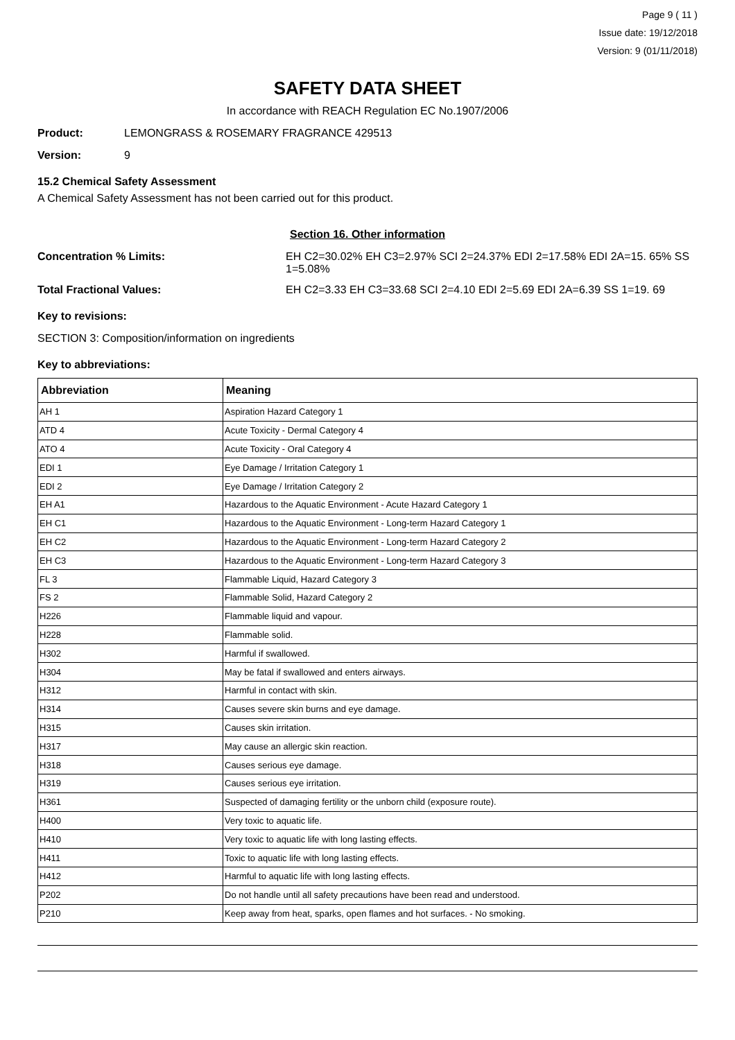Page 9 ( 11 )
Issue date: 19/12/2018
Version: 9 (01/11/2018)
SAFETY DATA SHEET
In accordance with REACH Regulation EC No.1907/2006
Product: LEMONGRASS & ROSEMARY FRAGRANCE 429513
Version: 9
15.2 Chemical Safety Assessment
A Chemical Safety Assessment has not been carried out for this product.
Section 16. Other information
Concentration % Limits: EH C2=30.02% EH C3=2.97% SCI 2=24.37% EDI 2=17.58% EDI 2A=15. 65% SS 1=5.08%
Total Fractional Values: EH C2=3.33 EH C3=33.68 SCI 2=4.10 EDI 2=5.69 EDI 2A=6.39 SS 1=19. 69
Key to revisions:
SECTION 3: Composition/information on ingredients
Key to abbreviations:
| Abbreviation | Meaning |
| --- | --- |
| AH 1 | Aspiration Hazard Category 1 |
| ATD 4 | Acute Toxicity - Dermal Category 4 |
| ATO 4 | Acute Toxicity - Oral Category 4 |
| EDI 1 | Eye Damage / Irritation Category 1 |
| EDI 2 | Eye Damage / Irritation Category 2 |
| EH A1 | Hazardous to the Aquatic Environment - Acute Hazard Category 1 |
| EH C1 | Hazardous to the Aquatic Environment - Long-term Hazard Category 1 |
| EH C2 | Hazardous to the Aquatic Environment - Long-term Hazard Category 2 |
| EH C3 | Hazardous to the Aquatic Environment - Long-term Hazard Category 3 |
| FL 3 | Flammable Liquid, Hazard Category 3 |
| FS 2 | Flammable Solid, Hazard Category 2 |
| H226 | Flammable liquid and vapour. |
| H228 | Flammable solid. |
| H302 | Harmful if swallowed. |
| H304 | May be fatal if swallowed and enters airways. |
| H312 | Harmful in contact with skin. |
| H314 | Causes severe skin burns and eye damage. |
| H315 | Causes skin irritation. |
| H317 | May cause an allergic skin reaction. |
| H318 | Causes serious eye damage. |
| H319 | Causes serious eye irritation. |
| H361 | Suspected of damaging fertility or the unborn child (exposure route). |
| H400 | Very toxic to aquatic life. |
| H410 | Very toxic to aquatic life with long lasting effects. |
| H411 | Toxic to aquatic life with long lasting effects. |
| H412 | Harmful to aquatic life with long lasting effects. |
| P202 | Do not handle until all safety precautions have been read and understood. |
| P210 | Keep away from heat, sparks, open flames and hot surfaces. - No smoking. |